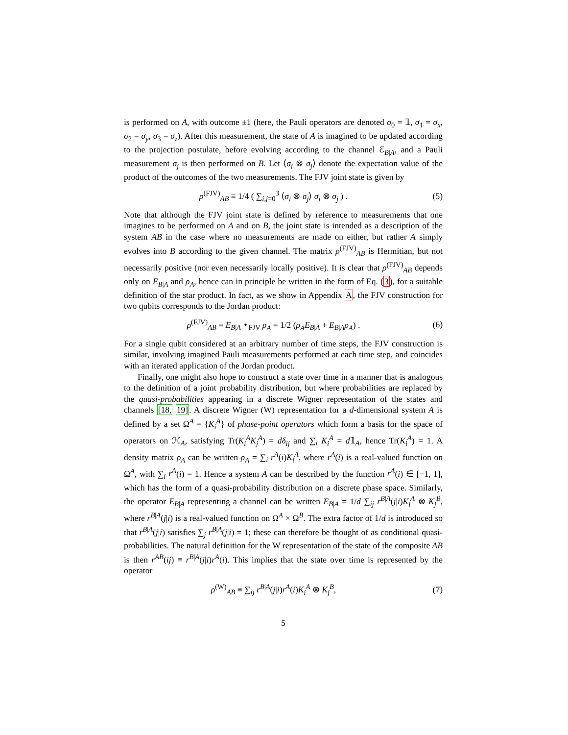is performed on A, with outcome ±1 (here, the Pauli operators are denoted σ<sub>0</sub> = 𝟙, σ<sub>1</sub> = σ<sub>x</sub>, σ<sub>2</sub> = σ<sub>y</sub>, σ<sub>3</sub> = σ<sub>z</sub>). After this measurement, the state of A is imagined to be updated according to the projection postulate, before evolving according to the channel ℰ<sub>B|A</sub>, and a Pauli measurement σ<sub>j</sub> is then performed on B. Let ⟨σ<sub>i</sub> ⊗ σ<sub>j</sub>⟩ denote the expectation value of the product of the outcomes of the two measurements. The FJV joint state is given by
ρ<sup>(FJV)</sup><sub>AB</sub> ≡ 1/4 ( ∑<sub>i,j=0</sub><sup>3</sup> ⟨σ<sub>i</sub> ⊗ σ<sub>j</sub>⟩ σ<sub>i</sub> ⊗ σ<sub>j</sub> ) .
(5)
Note that although the FJV joint state is defined by reference to measurements that one imagines to be performed on A and on B, the joint state is intended as a description of the system AB in the case where no measurements are made on either, but rather A simply evolves into B according to the given channel. The matrix ρ<sup>(FJV)</sup><sub>AB</sub> is Hermitian, but not necessarily positive (nor even necessarily locally positive). It is clear that ρ<sup>(FJV)</sup><sub>AB</sub> depends only on E<sub>B|A</sub> and ρ<sub>A</sub>, hence can in principle be written in the form of Eq. (3), for a suitable definition of the star product. In fact, as we show in Appendix A, the FJV construction for two qubits corresponds to the Jordan product:
ρ<sup>(FJV)</sup><sub>AB</sub> = E<sub>B|A</sub> ⋆<sub>FJV</sub> ρ<sub>A</sub> = 1/2 (ρ<sub>A</sub>E<sub>B|A</sub> + E<sub>B|A</sub>ρ<sub>A</sub>) .
(6)
For a single qubit considered at an arbitrary number of time steps, the FJV construction is similar, involving imagined Pauli measurements performed at each time step, and coincides with an iterated application of the Jordan product.
Finally, one might also hope to construct a state over time in a manner that is analogous to the definition of a joint probability distribution, but where probabilities are replaced by the quasi-probabilities appearing in a discrete Wigner representation of the states and channels [18, 19]. A discrete Wigner (W) representation for a d-dimensional system A is defined by a set Ω<sup>A</sup> = {K<sub>i</sub><sup>A</sup>} of phase-point operators which form a basis for the space of operators on ℋ<sub>A</sub>, satisfying Tr(K<sub>i</sub><sup>A</sup>K<sub>j</sub><sup>A</sup>) = dδ<sub>ij</sub> and ∑<sub>i</sub> K<sub>i</sub><sup>A</sup> = d𝟙<sub>A</sub>, hence Tr(K<sub>i</sub><sup>A</sup>) = 1. A density matrix ρ<sub>A</sub> can be written ρ<sub>A</sub> = ∑<sub>i</sub> r<sup>A</sup>(i)K<sub>i</sub><sup>A</sup>, where r<sup>A</sup>(i) is a real-valued function on Ω<sup>A</sup>, with ∑<sub>i</sub> r<sup>A</sup>(i) = 1. Hence a system A can be described by the function r<sup>A</sup>(i) ∈ [−1, 1], which has the form of a quasi-probability distribution on a discrete phase space. Similarly, the operator E<sub>B|A</sub> representing a channel can be written E<sub>B|A</sub> = 1/d ∑<sub>ij</sub> r<sup>B|A</sup>(j|i)K<sub>i</sub><sup>A</sup> ⊗ K<sub>j</sub><sup>B</sup>, where r<sup>B|A</sup>(j|i) is a real-valued function on Ω<sup>A</sup> × Ω<sup>B</sup>. The extra factor of 1/d is introduced so that r<sup>B|A</sup>(j|i) satisfies ∑<sub>j</sub> r<sup>B|A</sup>(j|i) = 1; these can therefore be thought of as conditional quasi-probabilities. The natural definition for the W representation of the state of the composite AB is then r<sup>AB</sup>(ij) ≡ r<sup>B|A</sup>(j|i)r<sup>A</sup>(i). This implies that the state over time is represented by the operator
ρ<sup>(W)</sup><sub>AB</sub> ≡ ∑<sub>ij</sub> r<sup>B|A</sup>(j|i)r<sup>A</sup>(i)K<sub>i</sub><sup>A</sup> ⊗ K<sub>j</sub><sup>B</sup>,
(7)
5